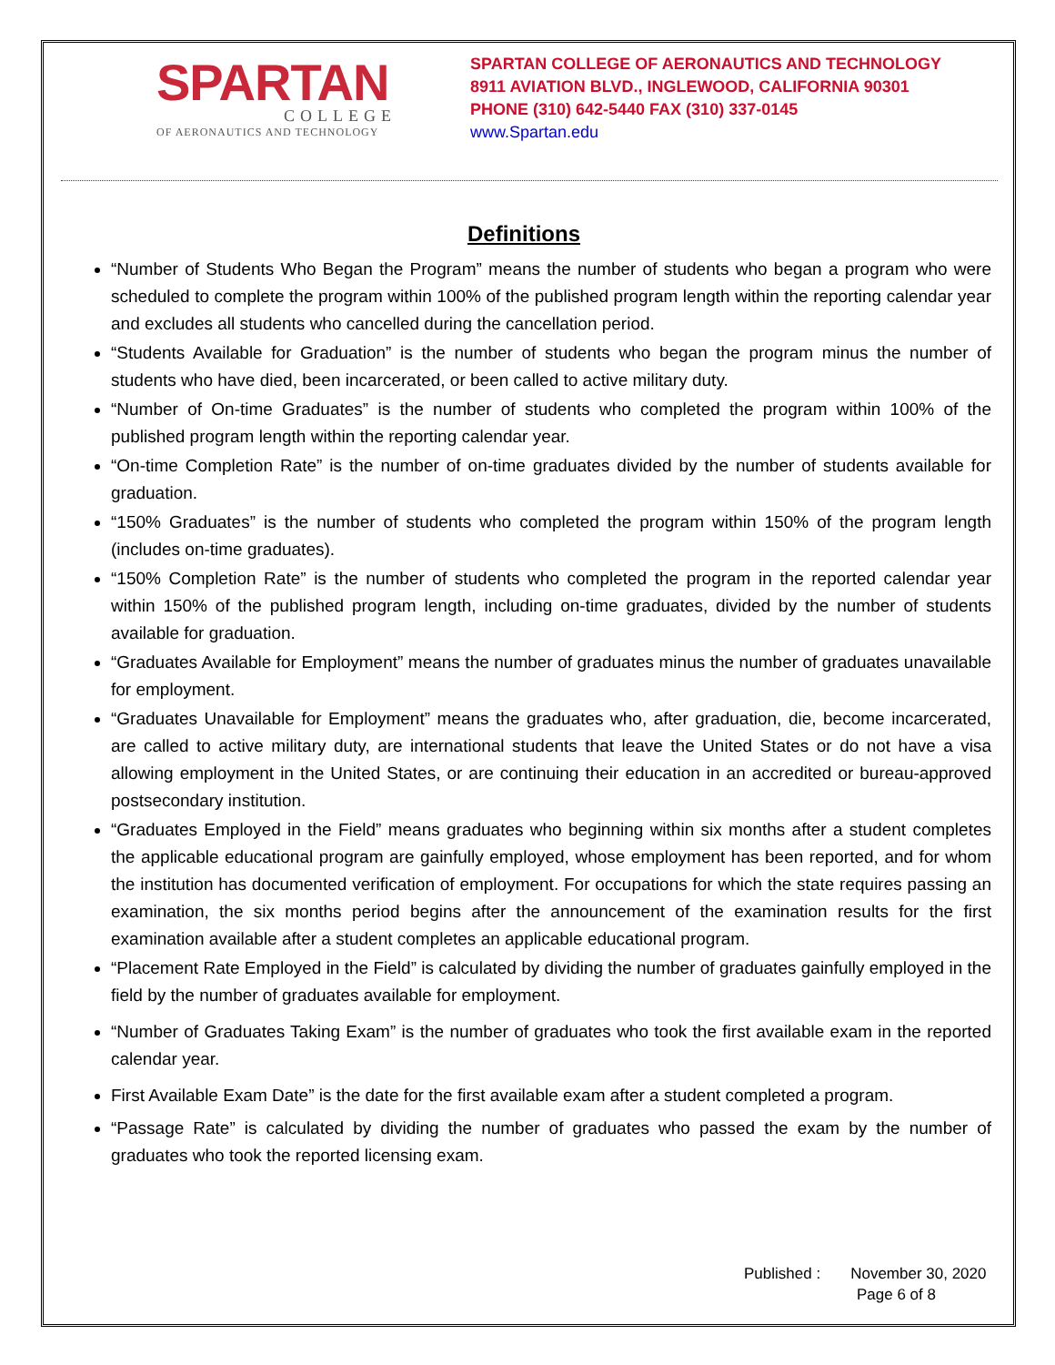SPARTAN
COLLEGE
OF AERONAUTICS AND TECHNOLOGY
SPARTAN COLLEGE OF AERONAUTICS AND TECHNOLOGY
8911 AVIATION BLVD., INGLEWOOD, CALIFORNIA 90301
PHONE (310) 642-5440 FAX (310) 337-0145
www.Spartan.edu
Definitions
“Number of Students Who Began the Program” means the number of students who began a program who were scheduled to complete the program within 100% of the published program length within the reporting calendar year and excludes all students who cancelled during the cancellation period.
“Students Available for Graduation” is the number of students who began the program minus the number of students who have died, been incarcerated, or been called to active military duty.
“Number of On-time Graduates” is the number of students who completed the program within 100% of the published program length within the reporting calendar year.
“On-time Completion Rate” is the number of on-time graduates divided by the number of students available for graduation.
“150% Graduates” is the number of students who completed the program within 150% of the program length (includes on-time graduates).
“150% Completion Rate” is the number of students who completed the program in the reported calendar year within 150% of the published program length, including on-time graduates, divided by the number of students available for graduation.
“Graduates Available for Employment” means the number of graduates minus the number of graduates unavailable for employment.
“Graduates Unavailable for Employment” means the graduates who, after graduation, die, become incarcerated, are called to active military duty, are international students that leave the United States or do not have a visa allowing employment in the United States, or are continuing their education in an accredited or bureau-approved postsecondary institution.
“Graduates Employed in the Field” means graduates who beginning within six months after a student completes the applicable educational program are gainfully employed, whose employment has been reported, and for whom the institution has documented verification of employment. For occupations for which the state requires passing an examination, the six months period begins after the announcement of the examination results for the first examination available after a student completes an applicable educational program.
“Placement Rate Employed in the Field” is calculated by dividing the number of graduates gainfully employed in the field by the number of graduates available for employment.
“Number of Graduates Taking Exam” is the number of graduates who took the first available exam in the reported calendar year.
First Available Exam Date” is the date for the first available exam after a student completed a program.
“Passage Rate” is calculated by dividing the number of graduates who passed the exam by the number of graduates who took the reported licensing exam.
Published : November 30, 2020
Page 6 of 8